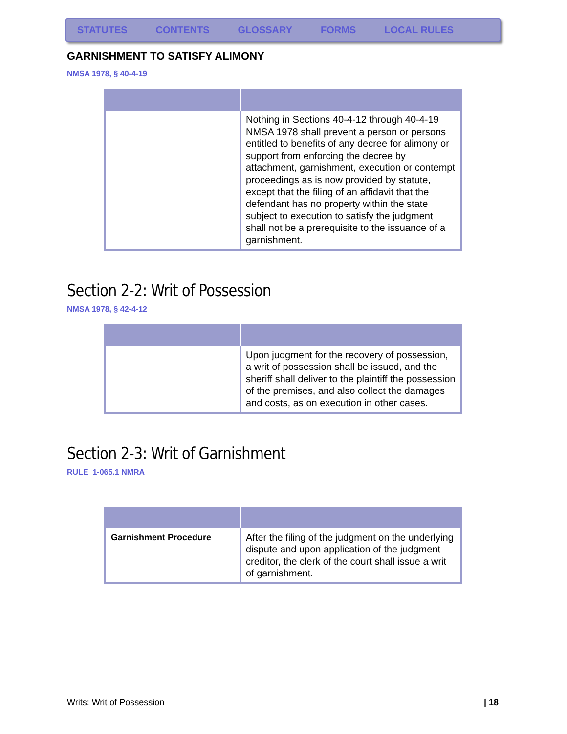STATUTES CONTENTS GLOSSARY FORMS LOCAL RULES
GARNISHMENT TO SATISFY ALIMONY
NMSA 1978, § 40-4-19
| | Nothing in Sections 40-4-12 through 40-4-19 NMSA 1978 shall prevent a person or persons entitled to benefits of any decree for alimony or support from enforcing the decree by attachment, garnishment, execution or contempt proceedings as is now provided by statute, except that the filing of an affidavit that the defendant has no property within the state subject to execution to satisfy the judgment shall not be a prerequisite to the issuance of a garnishment. |
Section 2-2: Writ of Possession
NMSA 1978, § 42-4-12
| | Upon judgment for the recovery of possession, a writ of possession shall be issued, and the sheriff shall deliver to the plaintiff the possession of the premises, and also collect the damages and costs, as on execution in other cases. |
Section 2-3: Writ of Garnishment
RULE 1-065.1 NMRA
| Garnishment Procedure | After the filing of the judgment on the underlying dispute and upon application of the judgment creditor, the clerk of the court shall issue a writ of garnishment. |
Writs: Writ of Possession | 18